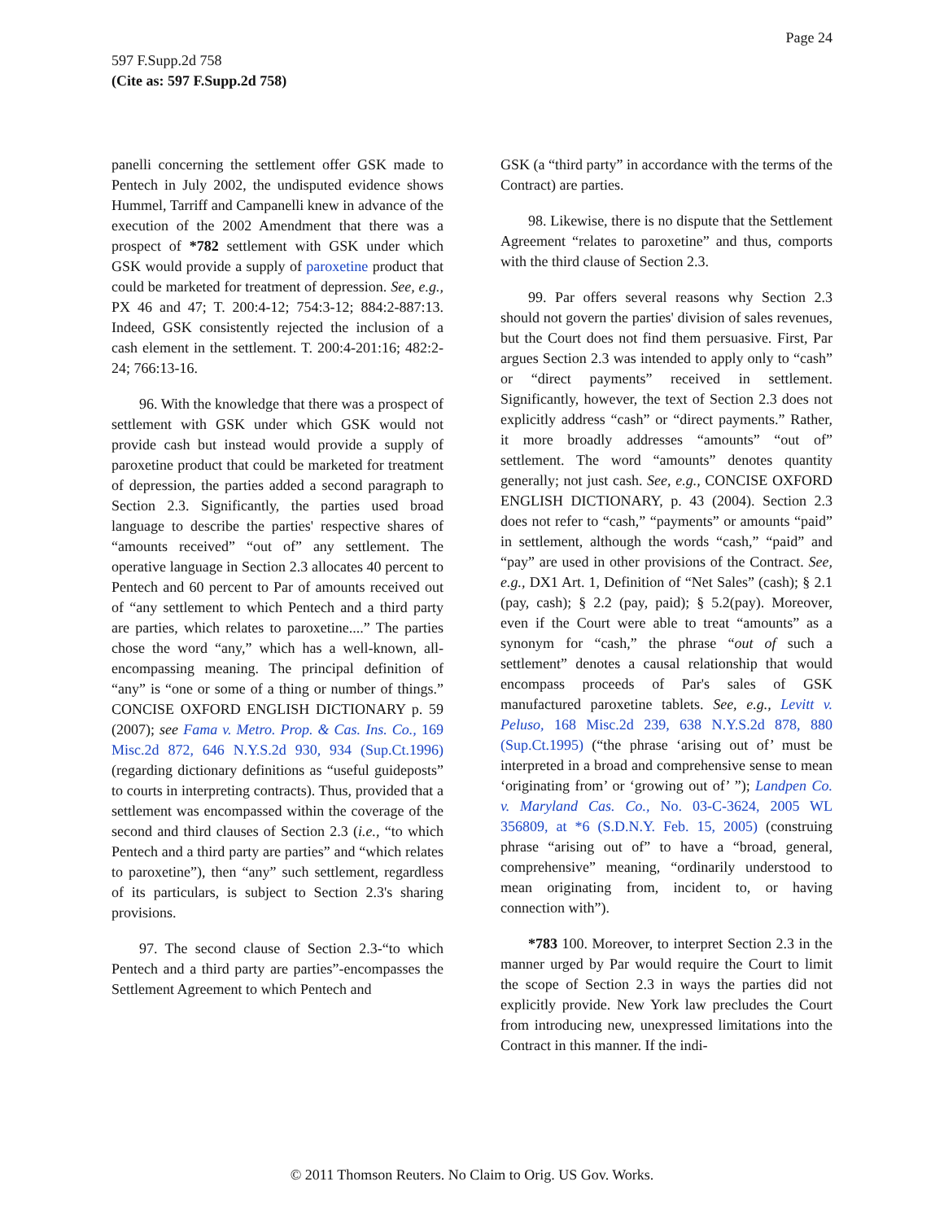Page 24
597 F.Supp.2d 758
(Cite as: 597 F.Supp.2d 758)
panelli concerning the settlement offer GSK made to Pentech in July 2002, the undisputed evidence shows Hummel, Tarriff and Campanelli knew in advance of the execution of the 2002 Amendment that there was a prospect of *782 settlement with GSK under which GSK would provide a supply of paroxetine product that could be marketed for treatment of depression. See, e.g., PX 46 and 47; T. 200:4-12; 754:3-12; 884:2-887:13. Indeed, GSK consistently rejected the inclusion of a cash element in the settlement. T. 200:4-201:16; 482:2-24; 766:13-16.
96. With the knowledge that there was a prospect of settlement with GSK under which GSK would not provide cash but instead would provide a supply of paroxetine product that could be marketed for treatment of depression, the parties added a second paragraph to Section 2.3. Significantly, the parties used broad language to describe the parties' respective shares of “amounts received” “out of” any settlement. The operative language in Section 2.3 allocates 40 percent to Pentech and 60 percent to Par of amounts received out of “any settlement to which Pentech and a third party are parties, which relates to paroxetine....” The parties chose the word “any,” which has a well-known, all-encompassing meaning. The principal definition of “any” is “one or some of a thing or number of things.” CONCISE OXFORD ENGLISH DICTIONARY p. 59 (2007); see Fama v. Metro. Prop. & Cas. Ins. Co., 169 Misc.2d 872, 646 N.Y.S.2d 930, 934 (Sup.Ct.1996) (regarding dictionary definitions as “useful guideposts” to courts in interpreting contracts). Thus, provided that a settlement was encompassed within the coverage of the second and third clauses of Section 2.3 (i.e., “to which Pentech and a third party are parties” and “which relates to paroxetine”), then “any” such settlement, regardless of its particulars, is subject to Section 2.3's sharing provisions.
97. The second clause of Section 2.3-“to which Pentech and a third party are parties”-encompasses the Settlement Agreement to which Pentech and
GSK (a “third party” in accordance with the terms of the Contract) are parties.
98. Likewise, there is no dispute that the Settlement Agreement “relates to paroxetine” and thus, comports with the third clause of Section 2.3.
99. Par offers several reasons why Section 2.3 should not govern the parties' division of sales revenues, but the Court does not find them persuasive. First, Par argues Section 2.3 was intended to apply only to “cash” or “direct payments” received in settlement. Significantly, however, the text of Section 2.3 does not explicitly address “cash” or “direct payments.” Rather, it more broadly addresses “amounts” “out of” settlement. The word “amounts” denotes quantity generally; not just cash. See, e.g., CONCISE OXFORD ENGLISH DICTIONARY, p. 43 (2004). Section 2.3 does not refer to “cash,” “payments” or amounts “paid” in settlement, although the words “cash,” “paid” and “pay” are used in other provisions of the Contract. See, e.g., DX1 Art. 1, Definition of “Net Sales” (cash); § 2.1 (pay, cash); § 2.2 (pay, paid); § 5.2(pay). Moreover, even if the Court were able to treat “amounts” as a synonym for “cash,” the phrase “out of such a settlement” denotes a causal relationship that would encompass proceeds of Par's sales of GSK manufactured paroxetine tablets. See, e.g., Levitt v. Peluso, 168 Misc.2d 239, 638 N.Y.S.2d 878, 880 (Sup.Ct.1995) (“the phrase ‘arising out of’ must be interpreted in a broad and comprehensive sense to mean ‘originating from’ or ‘growing out of’ ”); Landpen Co. v. Maryland Cas. Co., No. 03-C-3624, 2005 WL 356809, at *6 (S.D.N.Y. Feb. 15, 2005) (construing phrase “arising out of” to have a “broad, general, comprehensive” meaning, “ordinarily understood to mean originating from, incident to, or having connection with”).
*783 100. Moreover, to interpret Section 2.3 in the manner urged by Par would require the Court to limit the scope of Section 2.3 in ways the parties did not explicitly provide. New York law precludes the Court from introducing new, unexpressed limitations into the Contract in this manner. If the indi-
© 2011 Thomson Reuters. No Claim to Orig. US Gov. Works.